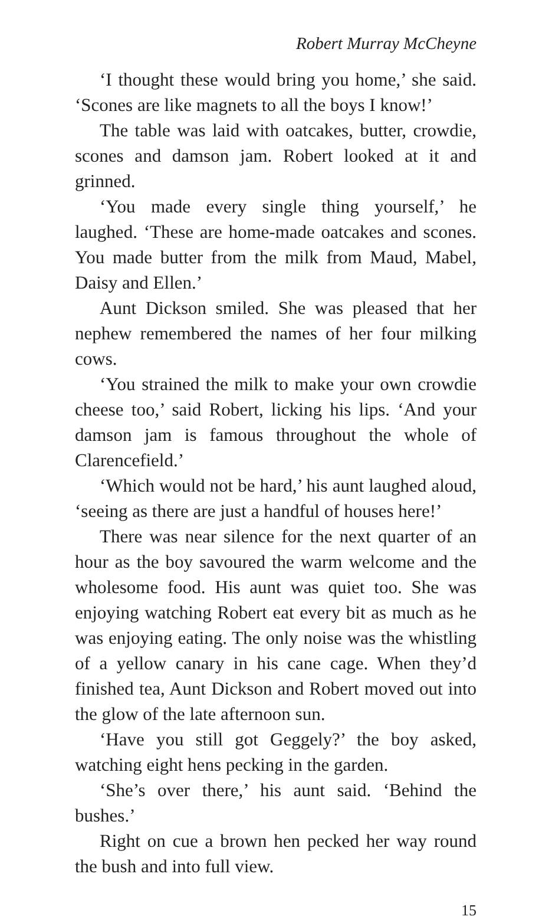Robert Murray McCheyne
‘I thought these would bring you home,’ she said. ‘Scones are like magnets to all the boys I know!’
The table was laid with oatcakes, butter, crowdie, scones and damson jam. Robert looked at it and grinned.
‘You made every single thing yourself,’ he laughed. ‘These are home-made oatcakes and scones. You made butter from the milk from Maud, Mabel, Daisy and Ellen.’
Aunt Dickson smiled. She was pleased that her nephew remembered the names of her four milking cows.
‘You strained the milk to make your own crowdie cheese too,’ said Robert, licking his lips. ‘And your damson jam is famous throughout the whole of Clarencefield.’
‘Which would not be hard,’ his aunt laughed aloud, ‘seeing as there are just a handful of houses here!’
There was near silence for the next quarter of an hour as the boy savoured the warm welcome and the wholesome food. His aunt was quiet too. She was enjoying watching Robert eat every bit as much as he was enjoying eating. The only noise was the whistling of a yellow canary in his cane cage. When they’d finished tea, Aunt Dickson and Robert moved out into the glow of the late afternoon sun.
‘Have you still got Geggely?’ the boy asked, watching eight hens pecking in the garden.
‘She’s over there,’ his aunt said. ‘Behind the bushes.’
Right on cue a brown hen pecked her way round the bush and into full view.
15